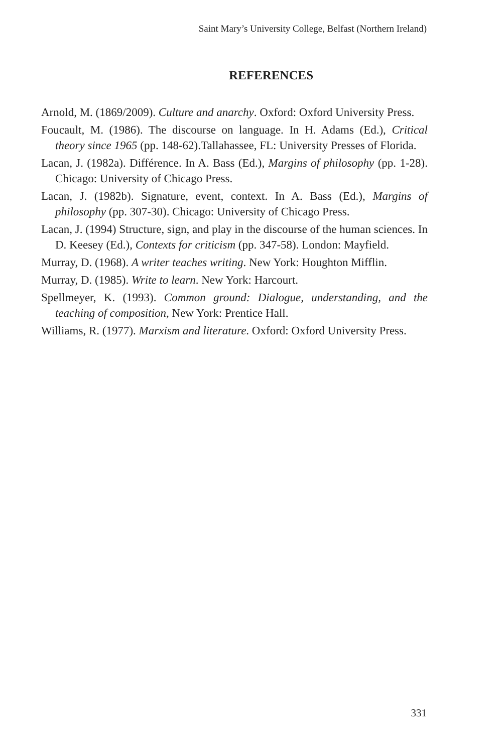Saint Mary’s University College, Belfast (Northern Ireland)
REFERENCES
Arnold, M. (1869/2009). Culture and anarchy. Oxford: Oxford University Press.
Foucault, M. (1986). The discourse on language. In H. Adams (Ed.), Critical theory since 1965 (pp. 148-62).Tallahassee, FL: University Presses of Florida.
Lacan, J. (1982a). Différence. In A. Bass (Ed.), Margins of philosophy (pp. 1-28). Chicago: University of Chicago Press.
Lacan, J. (1982b). Signature, event, context. In A. Bass (Ed.), Margins of philosophy (pp. 307-30). Chicago: University of Chicago Press.
Lacan, J. (1994) Structure, sign, and play in the discourse of the human sciences. In D. Keesey (Ed.), Contexts for criticism (pp. 347-58). London: Mayfield.
Murray, D. (1968). A writer teaches writing. New York: Houghton Mifflin.
Murray, D. (1985). Write to learn. New York: Harcourt.
Spellmeyer, K. (1993). Common ground: Dialogue, understanding, and the teaching of composition, New York: Prentice Hall.
Williams, R. (1977). Marxism and literature. Oxford: Oxford University Press.
331